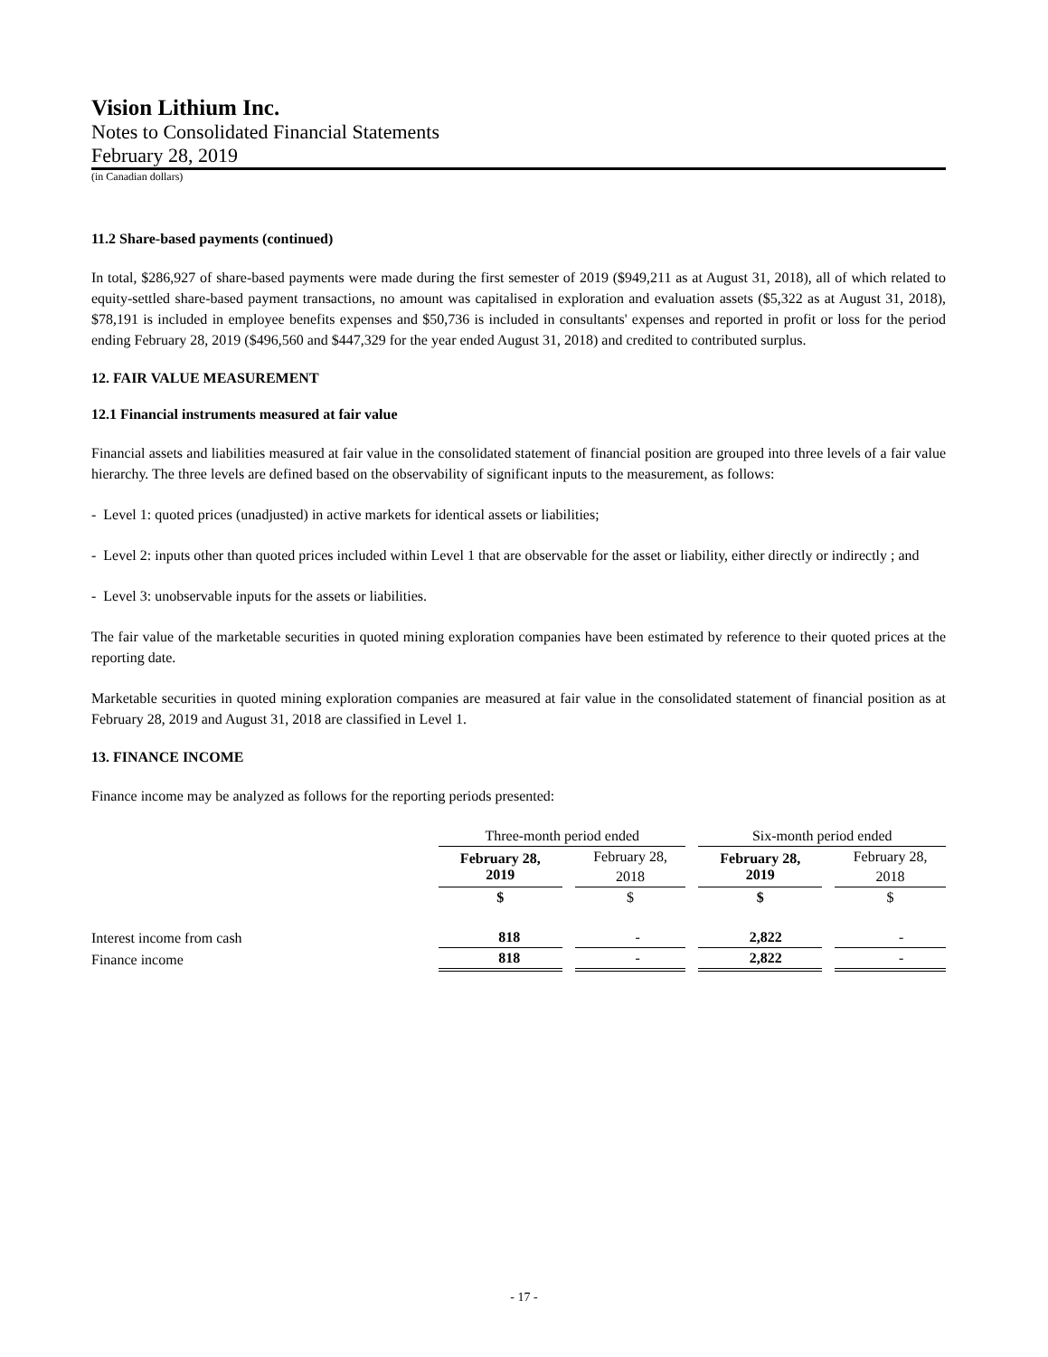Vision Lithium Inc.
Notes to Consolidated Financial Statements
February 28, 2019
(in Canadian dollars)
11.2 Share-based payments (continued)
In total, $286,927 of share-based payments were made during the first semester of 2019 ($949,211 as at August 31, 2018), all of which related to equity-settled share-based payment transactions, no amount was capitalised in exploration and evaluation assets ($5,322 as at August 31, 2018), $78,191 is included in employee benefits expenses and $50,736 is included in consultants' expenses and reported in profit or loss for the period ending February 28, 2019 ($496,560 and $447,329 for the year ended August 31, 2018) and credited to contributed surplus.
12. FAIR VALUE MEASUREMENT
12.1 Financial instruments measured at fair value
Financial assets and liabilities measured at fair value in the consolidated statement of financial position are grouped into three levels of a fair value hierarchy. The three levels are defined based on the observability of significant inputs to the measurement, as follows:
- Level 1: quoted prices (unadjusted) in active markets for identical assets or liabilities;
- Level 2: inputs other than quoted prices included within Level 1 that are observable for the asset or liability, either directly or indirectly ; and
- Level 3: unobservable inputs for the assets or liabilities.
The fair value of the marketable securities in quoted mining exploration companies have been estimated by reference to their quoted prices at the reporting date.
Marketable securities in quoted mining exploration companies are measured at fair value in the consolidated statement of financial position as at February 28, 2019 and August 31, 2018 are classified in Level 1.
13. FINANCE INCOME
Finance income may be analyzed as follows for the reporting periods presented:
| | Three-month period ended | | Six-month period ended | |
| | February 28, 2019 | February 28, 2018 | February 28, 2019 | February 28, 2018 |
| | $ | $ | $ | $ |
| Interest income from cash | 818 | - | 2,822 | - |
| Finance income | 818 | - | 2,822 | - |
- 17 -